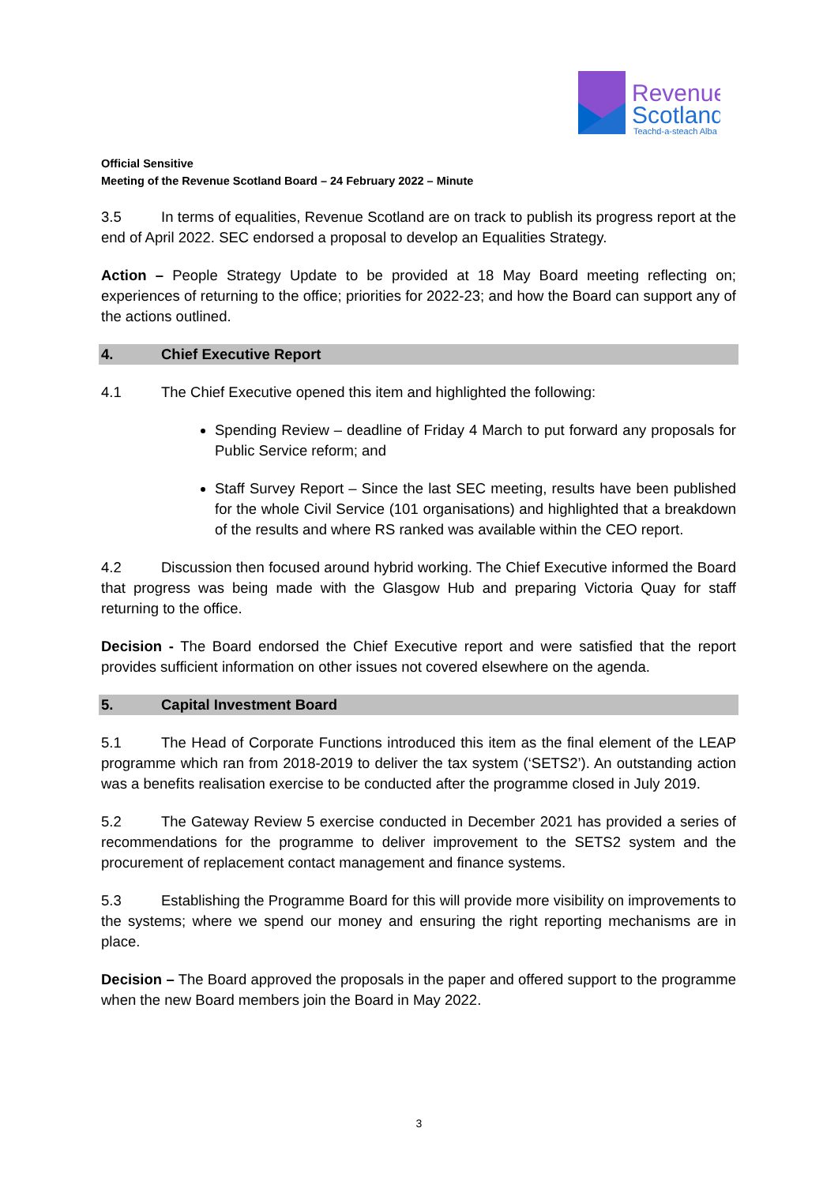Revenue
Scotland
Teachd-a-steach Alba
Official Sensitive
Meeting of the Revenue Scotland Board – 24 February 2022 – Minute
3.5 In terms of equalities, Revenue Scotland are on track to publish its progress report at the end of April 2022. SEC endorsed a proposal to develop an Equalities Strategy.
Action – People Strategy Update to be provided at 18 May Board meeting reflecting on; experiences of returning to the office; priorities for 2022-23; and how the Board can support any of the actions outlined.
4. Chief Executive Report
4.1 The Chief Executive opened this item and highlighted the following:
Spending Review – deadline of Friday 4 March to put forward any proposals for Public Service reform; and
Staff Survey Report – Since the last SEC meeting, results have been published for the whole Civil Service (101 organisations) and highlighted that a breakdown of the results and where RS ranked was available within the CEO report.
4.2 Discussion then focused around hybrid working. The Chief Executive informed the Board that progress was being made with the Glasgow Hub and preparing Victoria Quay for staff returning to the office.
Decision - The Board endorsed the Chief Executive report and were satisfied that the report provides sufficient information on other issues not covered elsewhere on the agenda.
5. Capital Investment Board
5.1 The Head of Corporate Functions introduced this item as the final element of the LEAP programme which ran from 2018-2019 to deliver the tax system (‘SETS2’). An outstanding action was a benefits realisation exercise to be conducted after the programme closed in July 2019.
5.2 The Gateway Review 5 exercise conducted in December 2021 has provided a series of recommendations for the programme to deliver improvement to the SETS2 system and the procurement of replacement contact management and finance systems.
5.3 Establishing the Programme Board for this will provide more visibility on improvements to the systems; where we spend our money and ensuring the right reporting mechanisms are in place.
Decision – The Board approved the proposals in the paper and offered support to the programme when the new Board members join the Board in May 2022.
3